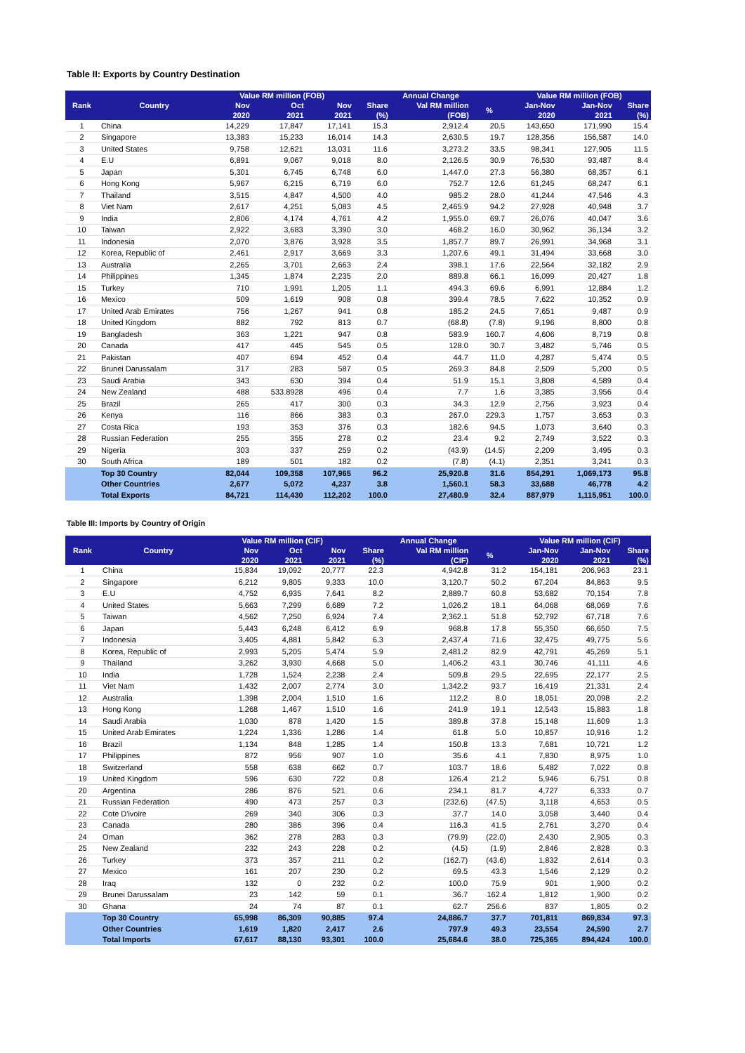Table II: Exports by Country Destination
| Rank | Country | Value RM million (FOB) | | | Annual Change | | | Value RM million (FOB) | | |
| --- | --- | --- | --- | --- | --- | --- | --- | --- | --- | --- |
| | | Nov | Oct | Nov | Share | Val RM million | % | Jan-Nov | Jan-Nov | Share |
| | | 2020 | 2021 | 2021 | (%) | (FOB) | | 2020 | 2021 | (%) |
| 1 | China | 14,229 | 17,847 | 17,141 | 15.3 | 2,912.4 | 20.5 | 143,650 | 171,990 | 15.4 |
| 2 | Singapore | 13,383 | 15,233 | 16,014 | 14.3 | 2,630.5 | 19.7 | 128,356 | 156,587 | 14.0 |
| 3 | United States | 9,758 | 12,621 | 13,031 | 11.6 | 3,273.2 | 33.5 | 98,341 | 127,905 | 11.5 |
| 4 | E.U | 6,891 | 9,067 | 9,018 | 8.0 | 2,126.5 | 30.9 | 76,530 | 93,487 | 8.4 |
| 5 | Japan | 5,301 | 6,745 | 6,748 | 6.0 | 1,447.0 | 27.3 | 56,380 | 68,357 | 6.1 |
| 6 | Hong Kong | 5,967 | 6,215 | 6,719 | 6.0 | 752.7 | 12.6 | 61,245 | 68,247 | 6.1 |
| 7 | Thailand | 3,515 | 4,847 | 4,500 | 4.0 | 985.2 | 28.0 | 41,244 | 47,546 | 4.3 |
| 8 | Viet Nam | 2,617 | 4,251 | 5,083 | 4.5 | 2,465.9 | 94.2 | 27,928 | 40,948 | 3.7 |
| 9 | India | 2,806 | 4,174 | 4,761 | 4.2 | 1,955.0 | 69.7 | 26,076 | 40,047 | 3.6 |
| 10 | Taiwan | 2,922 | 3,683 | 3,390 | 3.0 | 468.2 | 16.0 | 30,962 | 36,134 | 3.2 |
| 11 | Indonesia | 2,070 | 3,876 | 3,928 | 3.5 | 1,857.7 | 89.7 | 26,991 | 34,968 | 3.1 |
| 12 | Korea, Republic of | 2,461 | 2,917 | 3,669 | 3.3 | 1,207.6 | 49.1 | 31,494 | 33,668 | 3.0 |
| 13 | Australia | 2,265 | 3,701 | 2,663 | 2.4 | 398.1 | 17.6 | 22,564 | 32,182 | 2.9 |
| 14 | Philippines | 1,345 | 1,874 | 2,235 | 2.0 | 889.8 | 66.1 | 16,099 | 20,427 | 1.8 |
| 15 | Turkey | 710 | 1,991 | 1,205 | 1.1 | 494.3 | 69.6 | 6,991 | 12,884 | 1.2 |
| 16 | Mexico | 509 | 1,619 | 908 | 0.8 | 399.4 | 78.5 | 7,622 | 10,352 | 0.9 |
| 17 | United Arab Emirates | 756 | 1,267 | 941 | 0.8 | 185.2 | 24.5 | 7,651 | 9,487 | 0.9 |
| 18 | United Kingdom | 882 | 792 | 813 | 0.7 | (68.8) | (7.8) | 9,196 | 8,800 | 0.8 |
| 19 | Bangladesh | 363 | 1,221 | 947 | 0.8 | 583.9 | 160.7 | 4,606 | 8,719 | 0.8 |
| 20 | Canada | 417 | 445 | 545 | 0.5 | 128.0 | 30.7 | 3,482 | 5,746 | 0.5 |
| 21 | Pakistan | 407 | 694 | 452 | 0.4 | 44.7 | 11.0 | 4,287 | 5,474 | 0.5 |
| 22 | Brunei Darussalam | 317 | 283 | 587 | 0.5 | 269.3 | 84.8 | 2,509 | 5,200 | 0.5 |
| 23 | Saudi Arabia | 343 | 630 | 394 | 0.4 | 51.9 | 15.1 | 3,808 | 4,589 | 0.4 |
| 24 | New Zealand | 488 | 533.8928 | 496 | 0.4 | 7.7 | 1.6 | 3,385 | 3,956 | 0.4 |
| 25 | Brazil | 265 | 417 | 300 | 0.3 | 34.3 | 12.9 | 2,756 | 3,923 | 0.4 |
| 26 | Kenya | 116 | 866 | 383 | 0.3 | 267.0 | 229.3 | 1,757 | 3,653 | 0.3 |
| 27 | Costa Rica | 193 | 353 | 376 | 0.3 | 182.6 | 94.5 | 1,073 | 3,640 | 0.3 |
| 28 | Russian Federation | 255 | 355 | 278 | 0.2 | 23.4 | 9.2 | 2,749 | 3,522 | 0.3 |
| 29 | Nigeria | 303 | 337 | 259 | 0.2 | (43.9) | (14.5) | 2,209 | 3,495 | 0.3 |
| 30 | South Africa | 189 | 501 | 182 | 0.2 | (7.8) | (4.1) | 2,351 | 3,241 | 0.3 |
| | Top 30 Country | 82,044 | 109,358 | 107,965 | 96.2 | 25,920.8 | 31.6 | 854,291 | 1,069,173 | 95.8 |
| | Other Countries | 2,677 | 5,072 | 4,237 | 3.8 | 1,560.1 | 58.3 | 33,688 | 46,778 | 4.2 |
| | Total Exports | 84,721 | 114,430 | 112,202 | 100.0 | 27,480.9 | 32.4 | 887,979 | 1,115,951 | 100.0 |
Table III: Imports by Country of Origin
| Rank | Country | Value RM million (CIF) | | | Annual Change | | | Value RM million (CIF) | | |
| --- | --- | --- | --- | --- | --- | --- | --- | --- | --- | --- |
| | | Nov | Oct | Nov | Share | Val RM million | % | Jan-Nov | Jan-Nov | Share |
| | | 2020 | 2021 | 2021 | (%) | (CIF) | | 2020 | 2021 | (%) |
| 1 | China | 15,834 | 19,092 | 20,777 | 22.3 | 4,942.8 | 31.2 | 154,181 | 206,963 | 23.1 |
| 2 | Singapore | 6,212 | 9,805 | 9,333 | 10.0 | 3,120.7 | 50.2 | 67,204 | 84,863 | 9.5 |
| 3 | E.U | 4,752 | 6,935 | 7,641 | 8.2 | 2,889.7 | 60.8 | 53,682 | 70,154 | 7.8 |
| 4 | United States | 5,663 | 7,299 | 6,689 | 7.2 | 1,026.2 | 18.1 | 64,068 | 68,069 | 7.6 |
| 5 | Taiwan | 4,562 | 7,250 | 6,924 | 7.4 | 2,362.1 | 51.8 | 52,792 | 67,718 | 7.6 |
| 6 | Japan | 5,443 | 6,248 | 6,412 | 6.9 | 968.8 | 17.8 | 55,350 | 66,650 | 7.5 |
| 7 | Indonesia | 3,405 | 4,881 | 5,842 | 6.3 | 2,437.4 | 71.6 | 32,475 | 49,775 | 5.6 |
| 8 | Korea, Republic of | 2,993 | 5,205 | 5,474 | 5.9 | 2,481.2 | 82.9 | 42,791 | 45,269 | 5.1 |
| 9 | Thailand | 3,262 | 3,930 | 4,668 | 5.0 | 1,406.2 | 43.1 | 30,746 | 41,111 | 4.6 |
| 10 | India | 1,728 | 1,524 | 2,238 | 2.4 | 509.8 | 29.5 | 22,695 | 22,177 | 2.5 |
| 11 | Viet Nam | 1,432 | 2,007 | 2,774 | 3.0 | 1,342.2 | 93.7 | 16,419 | 21,331 | 2.4 |
| 12 | Australia | 1,398 | 2,004 | 1,510 | 1.6 | 112.2 | 8.0 | 18,051 | 20,098 | 2.2 |
| 13 | Hong Kong | 1,268 | 1,467 | 1,510 | 1.6 | 241.9 | 19.1 | 12,543 | 15,883 | 1.8 |
| 14 | Saudi Arabia | 1,030 | 878 | 1,420 | 1.5 | 389.8 | 37.8 | 15,148 | 11,609 | 1.3 |
| 15 | United Arab Emirates | 1,224 | 1,336 | 1,286 | 1.4 | 61.8 | 5.0 | 10,857 | 10,916 | 1.2 |
| 16 | Brazil | 1,134 | 848 | 1,285 | 1.4 | 150.8 | 13.3 | 7,681 | 10,721 | 1.2 |
| 17 | Philippines | 872 | 956 | 907 | 1.0 | 35.6 | 4.1 | 7,830 | 8,975 | 1.0 |
| 18 | Switzerland | 558 | 638 | 662 | 0.7 | 103.7 | 18.6 | 5,482 | 7,022 | 0.8 |
| 19 | United Kingdom | 596 | 630 | 722 | 0.8 | 126.4 | 21.2 | 5,946 | 6,751 | 0.8 |
| 20 | Argentina | 286 | 876 | 521 | 0.6 | 234.1 | 81.7 | 4,727 | 6,333 | 0.7 |
| 21 | Russian Federation | 490 | 473 | 257 | 0.3 | (232.6) | (47.5) | 3,118 | 4,653 | 0.5 |
| 22 | Cote D'ivoire | 269 | 340 | 306 | 0.3 | 37.7 | 14.0 | 3,058 | 3,440 | 0.4 |
| 23 | Canada | 280 | 386 | 396 | 0.4 | 116.3 | 41.5 | 2,761 | 3,270 | 0.4 |
| 24 | Oman | 362 | 278 | 283 | 0.3 | (79.9) | (22.0) | 2,430 | 2,905 | 0.3 |
| 25 | New Zealand | 232 | 243 | 228 | 0.2 | (4.5) | (1.9) | 2,846 | 2,828 | 0.3 |
| 26 | Turkey | 373 | 357 | 211 | 0.2 | (162.7) | (43.6) | 1,832 | 2,614 | 0.3 |
| 27 | Mexico | 161 | 207 | 230 | 0.2 | 69.5 | 43.3 | 1,546 | 2,129 | 0.2 |
| 28 | Iraq | 132 | 0 | 232 | 0.2 | 100.0 | 75.9 | 901 | 1,900 | 0.2 |
| 29 | Brunei Darussalam | 23 | 142 | 59 | 0.1 | 36.7 | 162.4 | 1,812 | 1,900 | 0.2 |
| 30 | Ghana | 24 | 74 | 87 | 0.1 | 62.7 | 256.6 | 837 | 1,805 | 0.2 |
| | Top 30 Country | 65,998 | 86,309 | 90,885 | 97.4 | 24,886.7 | 37.7 | 701,811 | 869,834 | 97.3 |
| | Other Countries | 1,619 | 1,820 | 2,417 | 2.6 | 797.9 | 49.3 | 23,554 | 24,590 | 2.7 |
| | Total Imports | 67,617 | 88,130 | 93,301 | 100.0 | 25,684.6 | 38.0 | 725,365 | 894,424 | 100.0 |